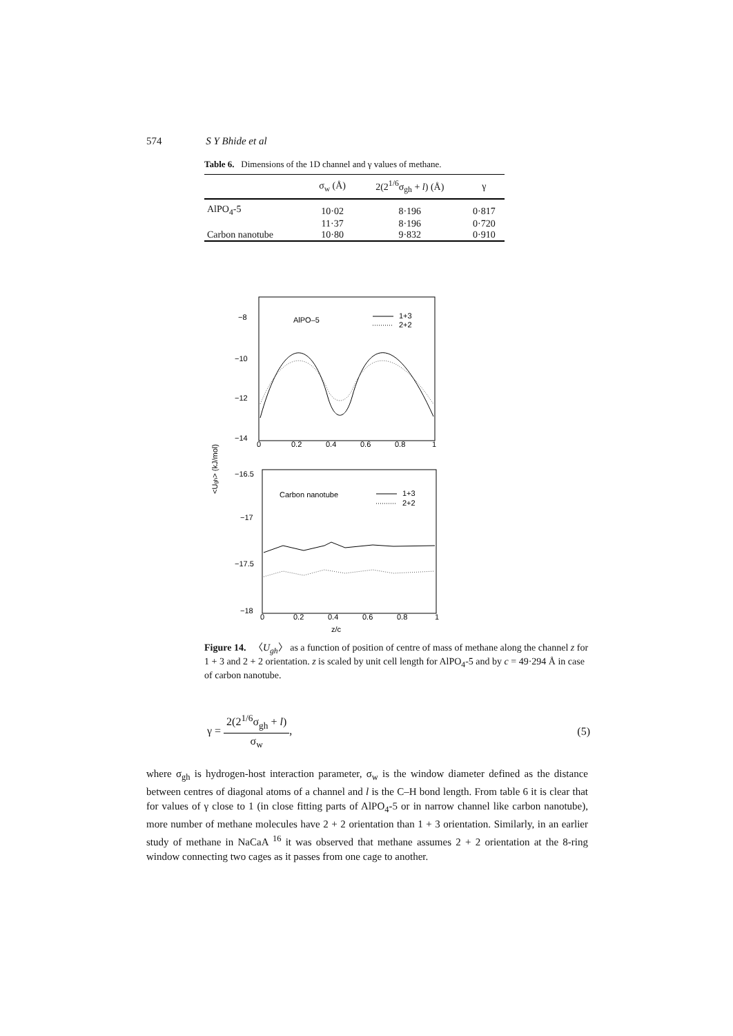574 S Y Bhide et al
Table 6. Dimensions of the 1D channel and γ values of methane.
| | σ<sub>w</sub> (Å) | 2(2<sup>1/6</sup>σ<sub>gh</sub> + l ) (Å) | γ |
| --- | --- | --- | --- |
| AlPO<sub>4</sub>-5 | 10·02 | 8·196 | 0·817 |
| | 11·37 | 8·196 | 0·720 |
| Carbon nanotube | 10·80 | 9·832 | 0·910 |
−8
−10
−12
−14
0
0.2
0.4
0.6
0.8
1
AlPO–5
1+3
2+2
−16.5
−17
−17.5
−18
0
0.2
0.4
0.6
0.8
1
Carbon nanotube
1+3
2+2
z/c
<Ugh> (kJ/mol)
Figure 14. 〈U<sub>gh</sub>〉 as a function of position of centre of mass of methane along the channel z for 1 + 3 and 2 + 2 orientation. z is scaled by unit cell length for AlPO<sub>4</sub>-5 and by c = 49·294 Å in case of carbon nanotube.
γ = 2(2<sup>1/6</sup>σ<sub>gh</sub> + l) σ<sub>w</sub>, (5)
where σ<sub>gh</sub> is hydrogen-host interaction parameter, σ<sub>w</sub> is the window diameter defined as the distance between centres of diagonal atoms of a channel and l is the C–H bond length. From table 6 it is clear that for values of γ close to 1 (in close fitting parts of AlPO<sub>4</sub>-5 or in narrow channel like carbon nanotube), more number of methane molecules have 2 + 2 orientation than 1 + 3 orientation. Similarly, in an earlier study of methane in NaCaA <sup>16</sup> it was observed that methane assumes 2 + 2 orientation at the 8-ring window connecting two cages as it passes from one cage to another.